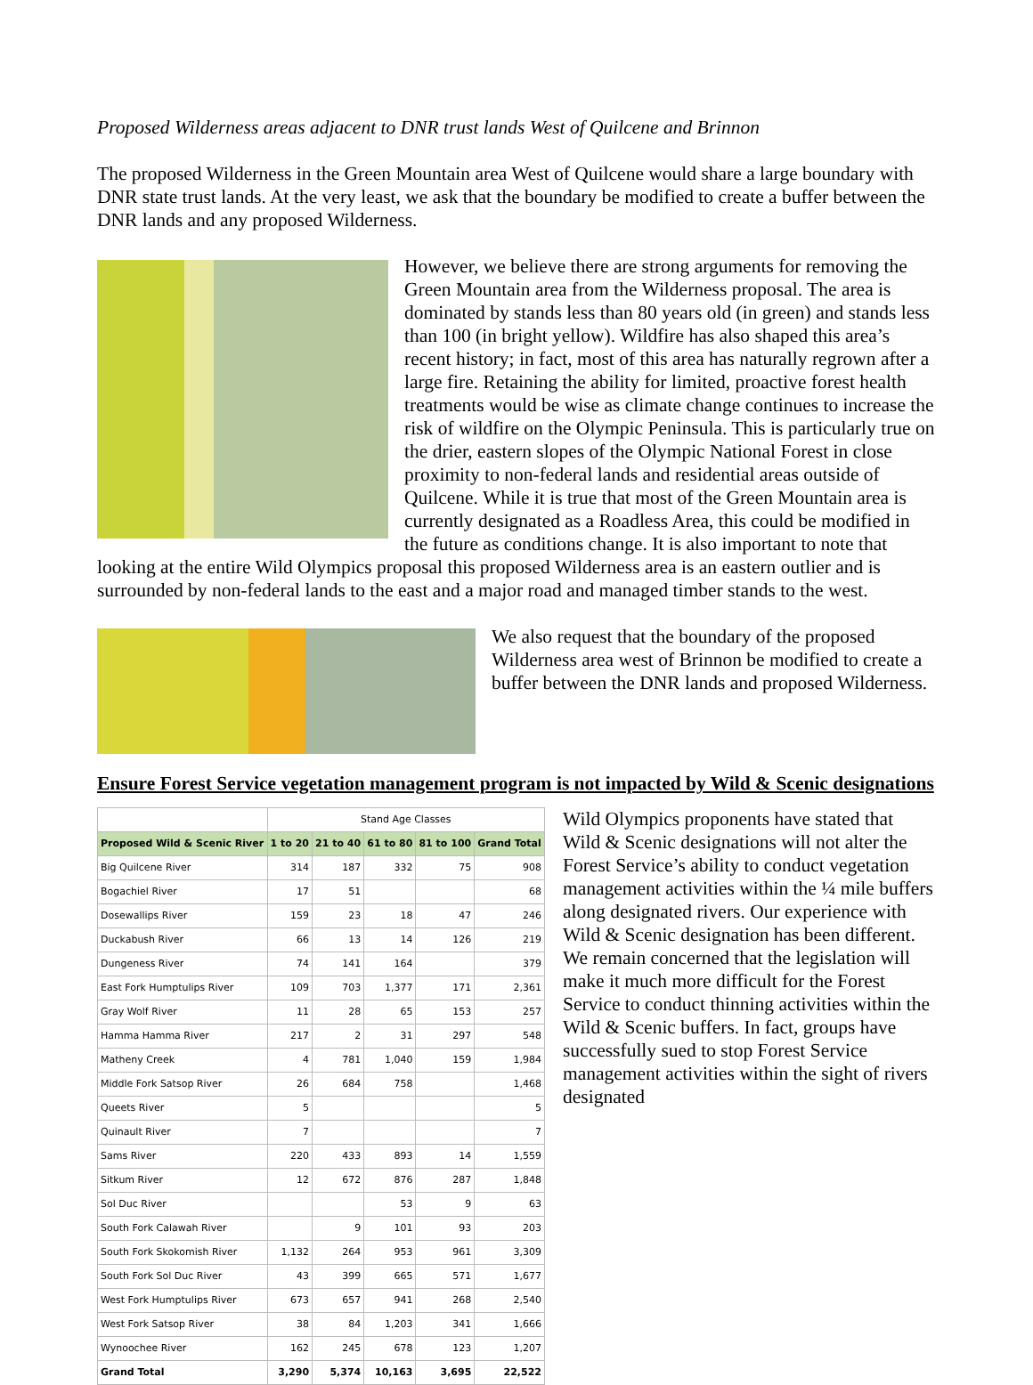Proposed Wilderness areas adjacent to DNR trust lands West of Quilcene and Brinnon
The proposed Wilderness in the Green Mountain area West of Quilcene would share a large boundary with DNR state trust lands. At the very least, we ask that the boundary be modified to create a buffer between the DNR lands and any proposed Wilderness.
However, we believe there are strong arguments for removing the Green Mountain area from the Wilderness proposal. The area is dominated by stands less than 80 years old (in green) and stands less than 100 (in bright yellow). Wildfire has also shaped this area’s recent history; in fact, most of this area has naturally regrown after a large fire. Retaining the ability for limited, proactive forest health treatments would be wise as climate change continues to increase the risk of wildfire on the Olympic Peninsula. This is particularly true on the drier, eastern slopes of the Olympic National Forest in close proximity to non-federal lands and residential areas outside of Quilcene. While it is true that most of the Green Mountain area is currently designated as a Roadless Area, this could be modified in the future as conditions change. It is also important to note that looking at the entire Wild Olympics proposal this proposed Wilderness area is an eastern outlier and is surrounded by non-federal lands to the east and a major road and managed timber stands to the west.
We also request that the boundary of the proposed Wilderness area west of Brinnon be modified to create a buffer between the DNR lands and proposed Wilderness.
Ensure Forest Service vegetation management program is not impacted by Wild & Scenic designations
| | Stand Age Classes | | | | |
| --- | --- | --- | --- | --- | --- |
| Proposed Wild & Scenic River | 1 to 20 | 21 to 40 | 61 to 80 | 81 to 100 | Grand Total |
| Big Quilcene River | 314 | 187 | 332 | 75 | 908 |
| Bogachiel River | 17 | 51 | | | 68 |
| Dosewallips River | 159 | 23 | 18 | 47 | 246 |
| Duckabush River | 66 | 13 | 14 | 126 | 219 |
| Dungeness River | 74 | 141 | 164 | | 379 |
| East Fork Humptulips River | 109 | 703 | 1,377 | 171 | 2,361 |
| Gray Wolf River | 11 | 28 | 65 | 153 | 257 |
| Hamma Hamma River | 217 | 2 | 31 | 297 | 548 |
| Matheny Creek | 4 | 781 | 1,040 | 159 | 1,984 |
| Middle Fork Satsop River | 26 | 684 | 758 | | 1,468 |
| Queets River | 5 | | | | 5 |
| Quinault River | 7 | | | | 7 |
| Sams River | 220 | 433 | 893 | 14 | 1,559 |
| Sitkum River | 12 | 672 | 876 | 287 | 1,848 |
| Sol Duc River | | | 53 | 9 | 63 |
| South Fork Calawah River | | 9 | 101 | 93 | 203 |
| South Fork Skokomish River | 1,132 | 264 | 953 | 961 | 3,309 |
| South Fork Sol Duc River | 43 | 399 | 665 | 571 | 1,677 |
| West Fork Humptulips River | 673 | 657 | 941 | 268 | 2,540 |
| West Fork Satsop River | 38 | 84 | 1,203 | 341 | 1,666 |
| Wynoochee River | 162 | 245 | 678 | 123 | 1,207 |
| Grand Total | 3,290 | 5,374 | 10,163 | 3,695 | 22,522 |
Wild Olympics proponents have stated that Wild & Scenic designations will not alter the Forest Service’s ability to conduct vegetation management activities within the ¼ mile buffers along designated rivers. Our experience with Wild & Scenic designation has been different. We remain concerned that the legislation will make it much more difficult for the Forest Service to conduct thinning activities within the Wild & Scenic buffers. In fact, groups have successfully sued to stop Forest Service management activities within the sight of rivers designated